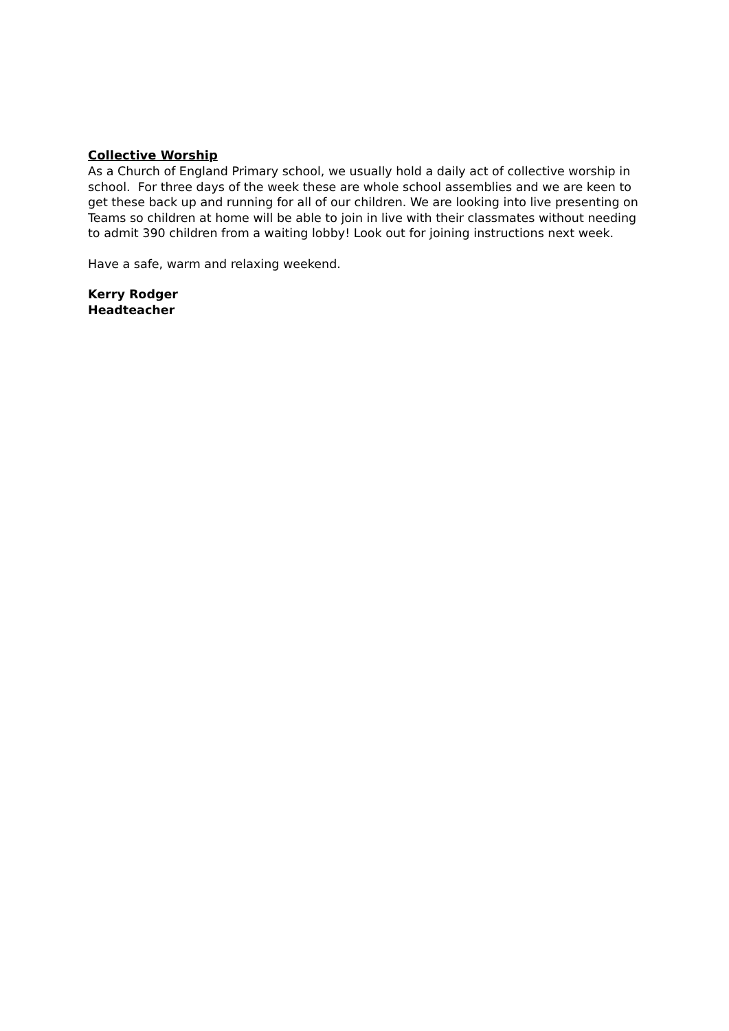Collective Worship
As a Church of England Primary school, we usually hold a daily act of collective worship in school. For three days of the week these are whole school assemblies and we are keen to get these back up and running for all of our children. We are looking into live presenting on Teams so children at home will be able to join in live with their classmates without needing to admit 390 children from a waiting lobby! Look out for joining instructions next week.
Have a safe, warm and relaxing weekend.
Kerry Rodger
Headteacher